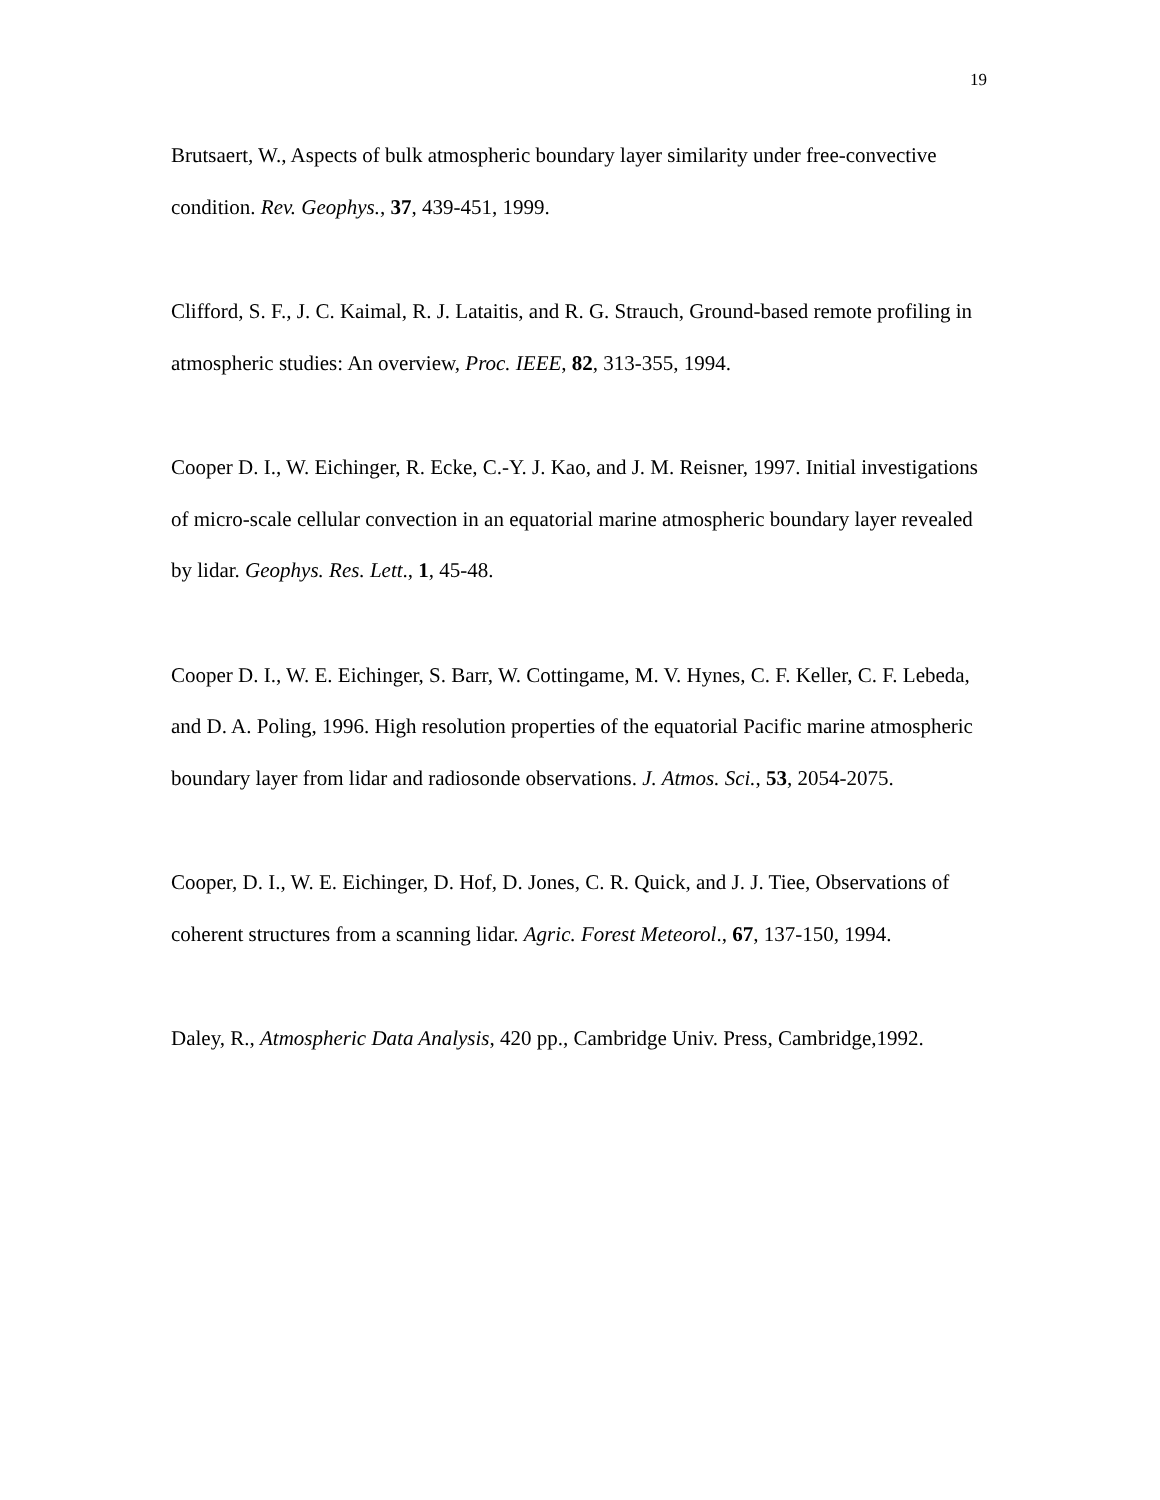19
Brutsaert, W., Aspects of bulk atmospheric boundary layer similarity under free-convective condition. Rev. Geophys., 37, 439-451, 1999.
Clifford, S. F., J. C. Kaimal, R. J. Lataitis, and R. G. Strauch, Ground-based remote profiling in atmospheric studies: An overview, Proc. IEEE, 82, 313-355, 1994.
Cooper D. I., W. Eichinger, R. Ecke, C.-Y. J. Kao, and J. M. Reisner, 1997. Initial investigations of micro-scale cellular convection in an equatorial marine atmospheric boundary layer revealed by lidar. Geophys. Res. Lett., 1, 45-48.
Cooper D. I., W. E. Eichinger, S. Barr, W. Cottingame, M. V. Hynes, C. F. Keller, C. F. Lebeda, and D. A. Poling, 1996. High resolution properties of the equatorial Pacific marine atmospheric boundary layer from lidar and radiosonde observations. J. Atmos. Sci., 53, 2054-2075.
Cooper, D. I., W. E. Eichinger, D. Hof, D. Jones, C. R. Quick, and J. J. Tiee, Observations of coherent structures from a scanning lidar. Agric. Forest Meteorol., 67, 137-150, 1994.
Daley, R., Atmospheric Data Analysis, 420 pp., Cambridge Univ. Press, Cambridge,1992.